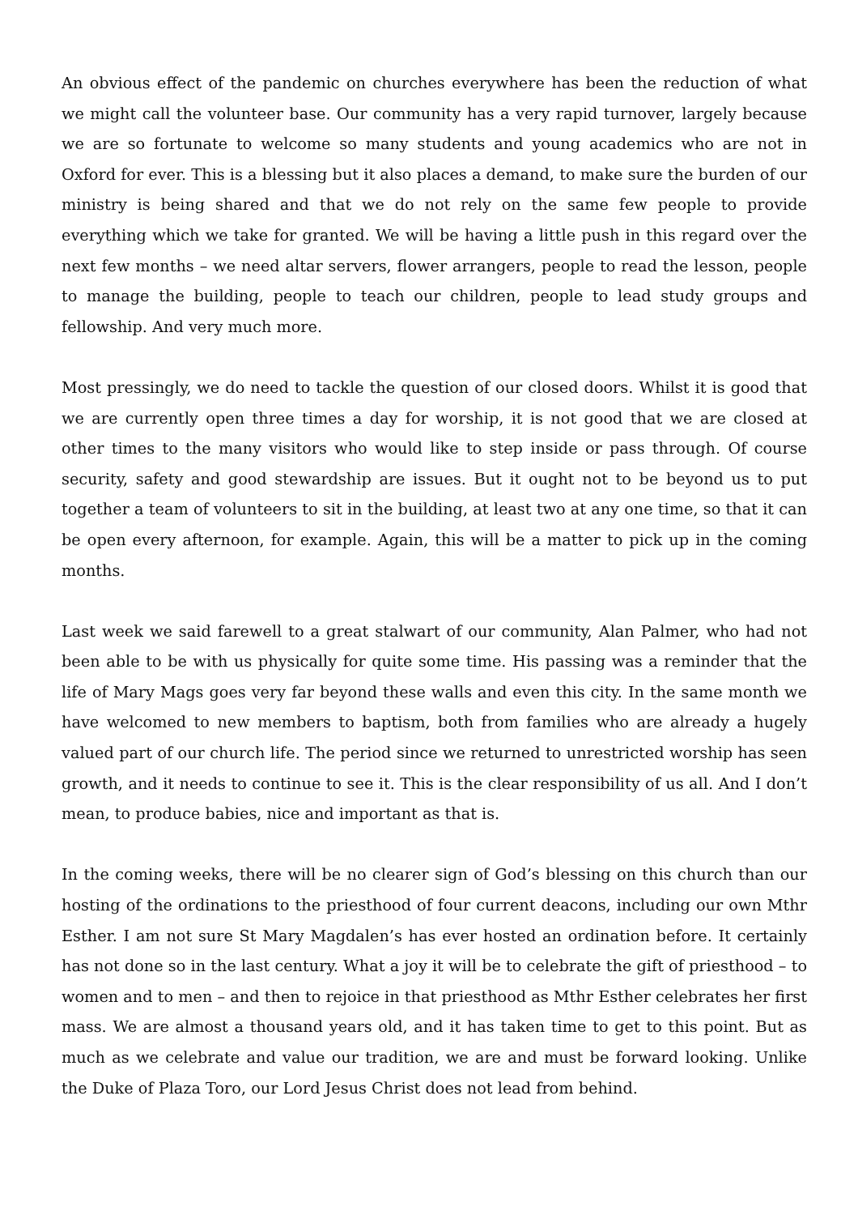An obvious effect of the pandemic on churches everywhere has been the reduction of what we might call the volunteer base. Our community has a very rapid turnover, largely because we are so fortunate to welcome so many students and young academics who are not in Oxford for ever. This is a blessing but it also places a demand, to make sure the burden of our ministry is being shared and that we do not rely on the same few people to provide everything which we take for granted. We will be having a little push in this regard over the next few months – we need altar servers, flower arrangers, people to read the lesson, people to manage the building, people to teach our children, people to lead study groups and fellowship. And very much more.
Most pressingly, we do need to tackle the question of our closed doors. Whilst it is good that we are currently open three times a day for worship, it is not good that we are closed at other times to the many visitors who would like to step inside or pass through. Of course security, safety and good stewardship are issues. But it ought not to be beyond us to put together a team of volunteers to sit in the building, at least two at any one time, so that it can be open every afternoon, for example. Again, this will be a matter to pick up in the coming months.
Last week we said farewell to a great stalwart of our community, Alan Palmer, who had not been able to be with us physically for quite some time. His passing was a reminder that the life of Mary Mags goes very far beyond these walls and even this city. In the same month we have welcomed to new members to baptism, both from families who are already a hugely valued part of our church life. The period since we returned to unrestricted worship has seen growth, and it needs to continue to see it. This is the clear responsibility of us all. And I don’t mean, to produce babies, nice and important as that is.
In the coming weeks, there will be no clearer sign of God’s blessing on this church than our hosting of the ordinations to the priesthood of four current deacons, including our own Mthr Esther. I am not sure St Mary Magdalen’s has ever hosted an ordination before. It certainly has not done so in the last century. What a joy it will be to celebrate the gift of priesthood – to women and to men – and then to rejoice in that priesthood as Mthr Esther celebrates her first mass. We are almost a thousand years old, and it has taken time to get to this point. But as much as we celebrate and value our tradition, we are and must be forward looking. Unlike the Duke of Plaza Toro, our Lord Jesus Christ does not lead from behind.